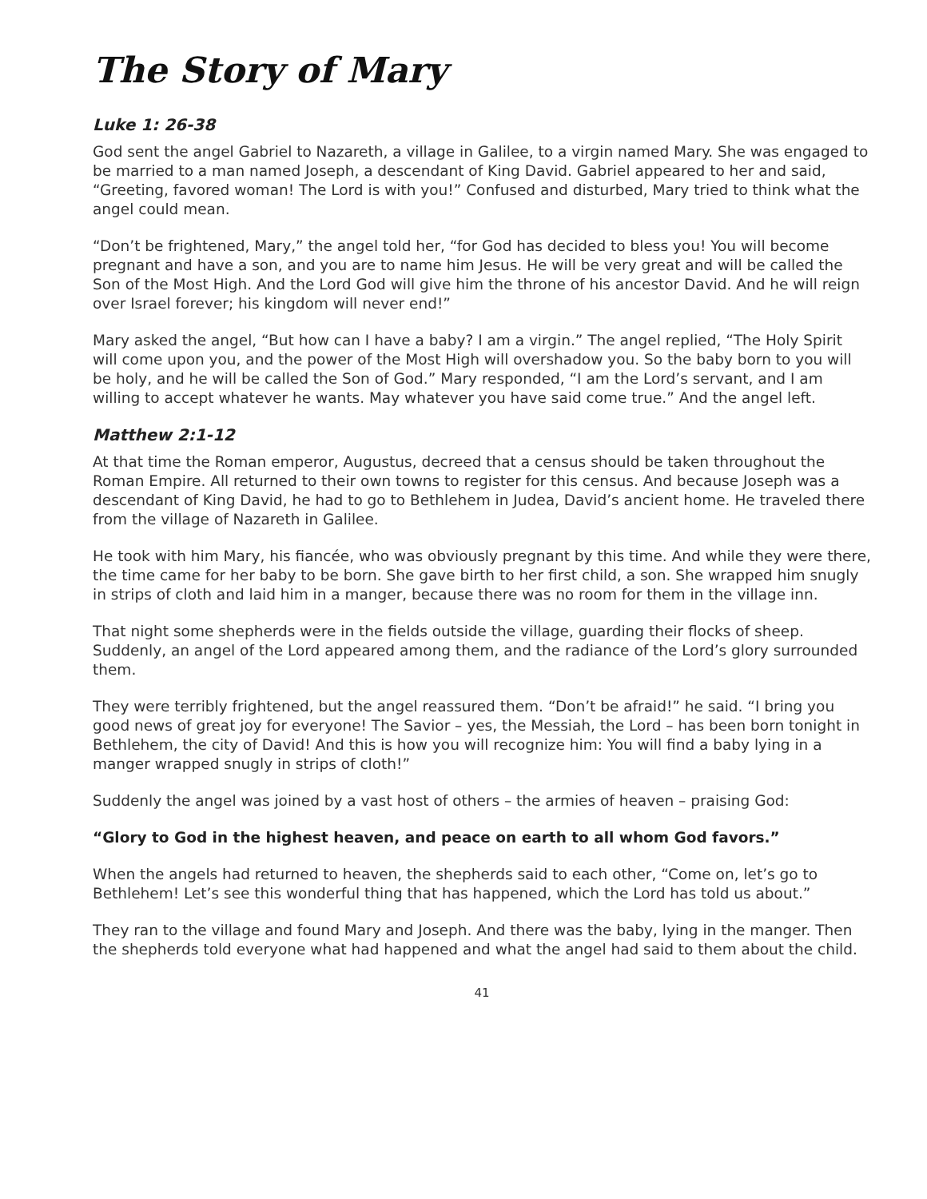The Story of Mary
Luke 1: 26-38
God sent the angel Gabriel to Nazareth, a village in Galilee, to a virgin named Mary. She was engaged to be married to a man named Joseph, a descendant of King David. Gabriel appeared to her and said, “Greeting, favored woman! The Lord is with you!” Confused and disturbed, Mary tried to think what the angel could mean.
“Don’t be frightened, Mary,” the angel told her, “for God has decided to bless you! You will become pregnant and have a son, and you are to name him Jesus. He will be very great and will be called the Son of the Most High. And the Lord God will give him the throne of his ancestor David. And he will reign over Israel forever; his kingdom will never end!”
Mary asked the angel, “But how can I have a baby? I am a virgin.” The angel replied, “The Holy Spirit will come upon you, and the power of the Most High will overshadow you. So the baby born to you will be holy, and he will be called the Son of God.” Mary responded, “I am the Lord’s servant, and I am willing to accept whatever he wants. May whatever you have said come true.” And the angel left.
Matthew 2:1-12
At that time the Roman emperor, Augustus, decreed that a census should be taken throughout the Roman Empire. All returned to their own towns to register for this census. And because Joseph was a descendant of King David, he had to go to Bethlehem in Judea, David’s ancient home. He traveled there from the village of Nazareth in Galilee.
He took with him Mary, his fiancée, who was obviously pregnant by this time. And while they were there, the time came for her baby to be born. She gave birth to her first child, a son. She wrapped him snugly in strips of cloth and laid him in a manger, because there was no room for them in the village inn.
That night some shepherds were in the fields outside the village, guarding their flocks of sheep. Suddenly, an angel of the Lord appeared among them, and the radiance of the Lord’s glory surrounded them.
They were terribly frightened, but the angel reassured them. “Don’t be afraid!” he said. “I bring you good news of great joy for everyone! The Savior – yes, the Messiah, the Lord – has been born tonight in Bethlehem, the city of David! And this is how you will recognize him: You will find a baby lying in a manger wrapped snugly in strips of cloth!”
Suddenly the angel was joined by a vast host of others – the armies of heaven – praising God:
“Glory to God in the highest heaven, and peace on earth to all whom God favors.”
When the angels had returned to heaven, the shepherds said to each other, “Come on, let’s go to Bethlehem! Let’s see this wonderful thing that has happened, which the Lord has told us about.”
They ran to the village and found Mary and Joseph. And there was the baby, lying in the manger. Then the shepherds told everyone what had happened and what the angel had said to them about the child.
41